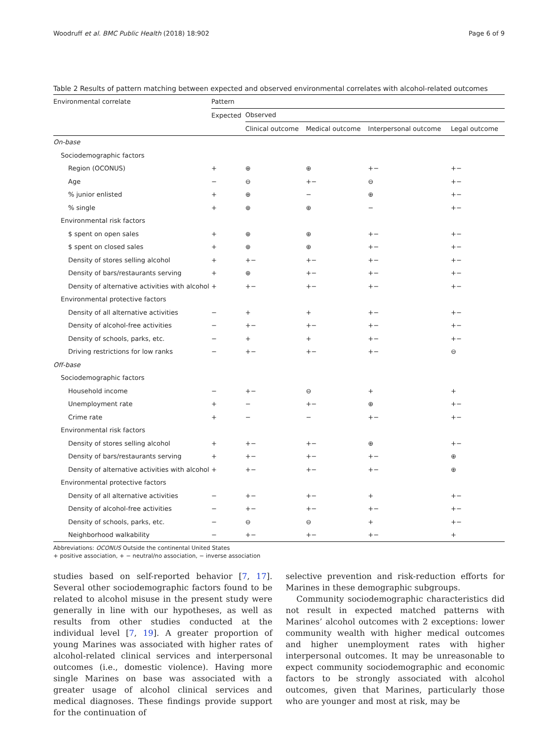Woodruff et al. BMC Public Health (2018) 18:902 Page 6 of 9
Table 2 Results of pattern matching between expected and observed environmental correlates with alcohol-related outcomes
| Environmental correlate | Pattern | | | | |
| --- | --- | --- | --- | --- | --- |
| | Expected | Observed | | | |
| | | Clinical outcome | Medical outcome | Interpersonal outcome | Legal outcome |
| On-base | | | | | |
| Sociodemographic factors | | | | | |
| Region (OCONUS) | + | ⊕ | ⊕ | +− | +− |
| Age | − | ⊖ | +− | ⊖ | +− |
| % junior enlisted | + | ⊕ | − | ⊕ | +− |
| % single | + | ⊕ | ⊕ | − | +− |
| Environmental risk factors | | | | | |
| $ spent on open sales | + | ⊕ | ⊕ | +− | +− |
| $ spent on closed sales | + | ⊕ | ⊕ | +− | +− |
| Density of stores selling alcohol | + | +− | +− | +− | +− |
| Density of bars/restaurants serving | + | ⊕ | +− | +− | +− |
| Density of alternative activities with alcohol | + | +− | +− | +− | +− |
| Environmental protective factors | | | | | |
| Density of all alternative activities | − | + | + | +− | +− |
| Density of alcohol-free activities | − | +− | +− | +− | +− |
| Density of schools, parks, etc. | − | + | + | +− | +− |
| Driving restrictions for low ranks | − | +− | +− | +− | ⊖ |
| Off-base | | | | | |
| Sociodemographic factors | | | | | |
| Household income | − | +− | ⊖ | + | + |
| Unemployment rate | + | − | +− | ⊕ | +− |
| Crime rate | + | − | − | +− | +− |
| Environmental risk factors | | | | | |
| Density of stores selling alcohol | + | +− | +− | ⊕ | +− |
| Density of bars/restaurants serving | + | +− | +− | +− | ⊕ |
| Density of alternative activities with alcohol | + | +− | +− | +− | ⊕ |
| Environmental protective factors | | | | | |
| Density of all alternative activities | − | +− | +− | + | +− |
| Density of alcohol-free activities | − | +− | +− | +− | +− |
| Density of schools, parks, etc. | − | ⊖ | ⊖ | + | +− |
| Neighborhood walkability | − | +− | +− | +− | + |
Abbreviations: OCONUS Outside the continental United States
+ positive association, + − neutral/no association, − inverse association
studies based on self-reported behavior [7, 17]. Several other sociodemographic factors found to be related to alcohol misuse in the present study were generally in line with our hypotheses, as well as results from other studies conducted at the individual level [7, 19]. A greater proportion of young Marines was associated with higher rates of alcohol-related clinical services and interpersonal outcomes (i.e., domestic violence). Having more single Marines on base was associated with a greater usage of alcohol clinical services and medical diagnoses. These findings provide support for the continuation of
selective prevention and risk-reduction efforts for Marines in these demographic subgroups.
Community sociodemographic characteristics did not result in expected matched patterns with Marines’ alcohol outcomes with 2 exceptions: lower community wealth with higher medical outcomes and higher unemployment rates with higher interpersonal outcomes. It may be unreasonable to expect community sociodemographic and economic factors to be strongly associated with alcohol outcomes, given that Marines, particularly those who are younger and most at risk, may be